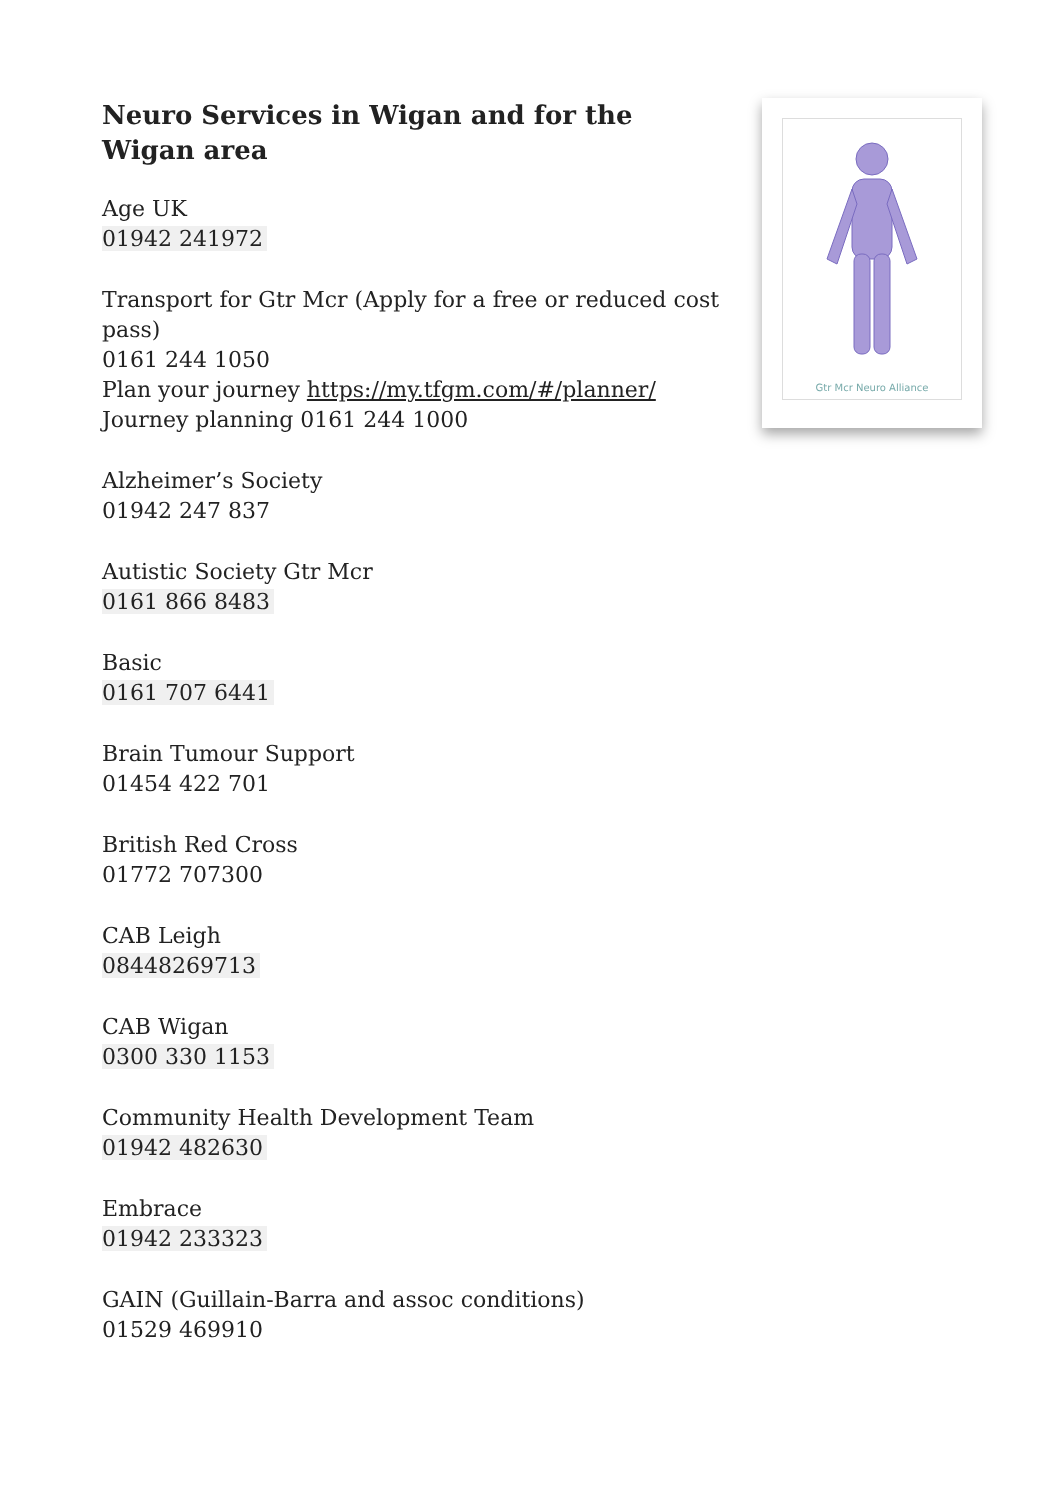Neuro Services in Wigan and for the Wigan area
Age UK
01942 241972
Transport for Gtr Mcr (Apply for a free or reduced cost pass)
0161 244 1050
Plan your journey https://my.tfgm.com/#/planner/
Journey planning 0161 244 1000
Alzheimer’s Society
01942 247 837
Autistic Society Gtr Mcr
0161 866 8483
Basic
0161 707 6441
Brain Tumour Support
01454 422 701
British Red Cross
01772 707300
CAB Leigh
08448269713
CAB Wigan
0300 330 1153
Community Health Development Team
01942 482630
Embrace
01942 233323
GAIN (Guillain-Barra and assoc conditions)
01529 469910
Gtr Mcr Neuro Alliance